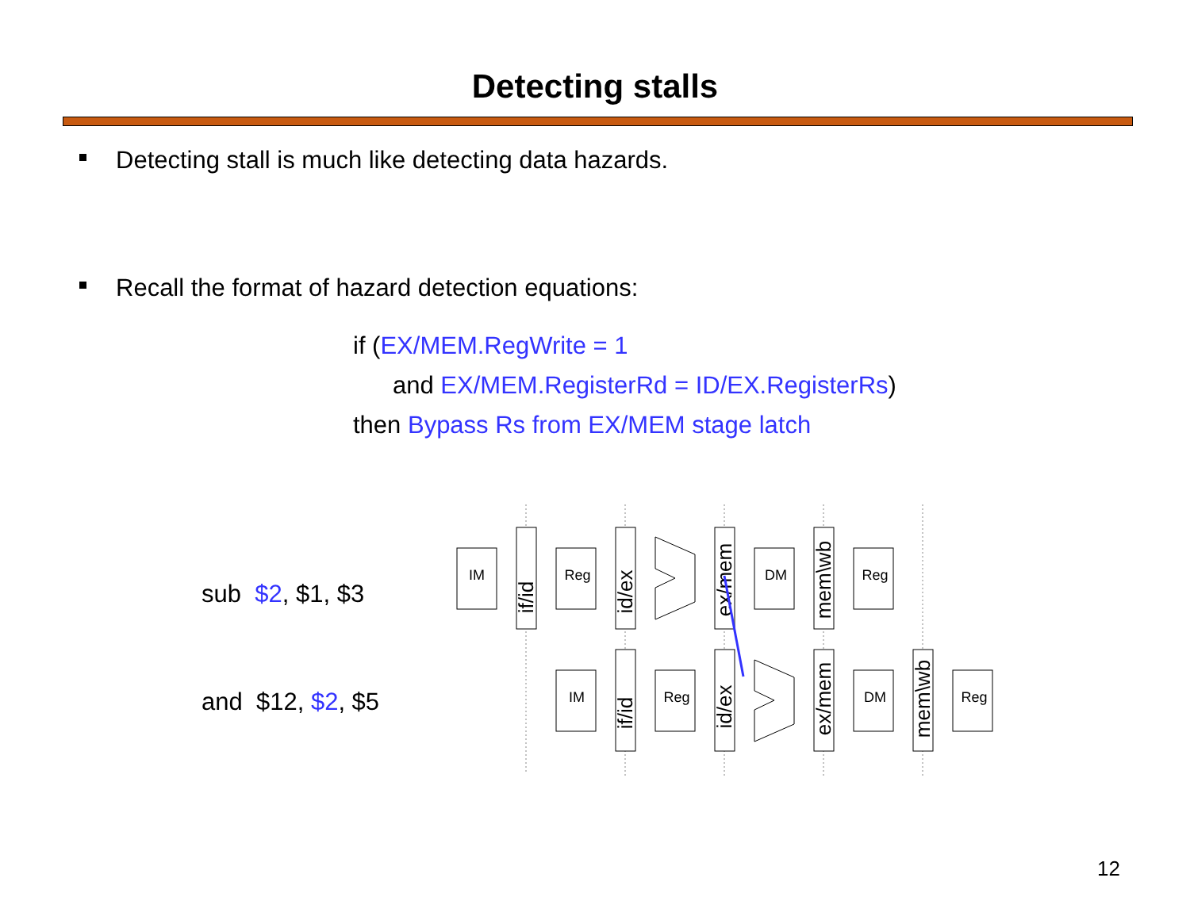Detecting stalls
Detecting stall is much like detecting data hazards.
Recall the format of hazard detection equations:
if (EX/MEM.RegWrite = 1
and EX/MEM.RegisterRd = ID/EX.RegisterRs)
then Bypass Rs from EX/MEM stage latch
sub $2, $1, $3
and $12, $2, $5
IM
Reg
DM
Reg
IM
Reg
DM
Reg
if/id
id/ex
ex/mem
mem\wb
if/id
id/ex
ex/mem
mem\wb
12